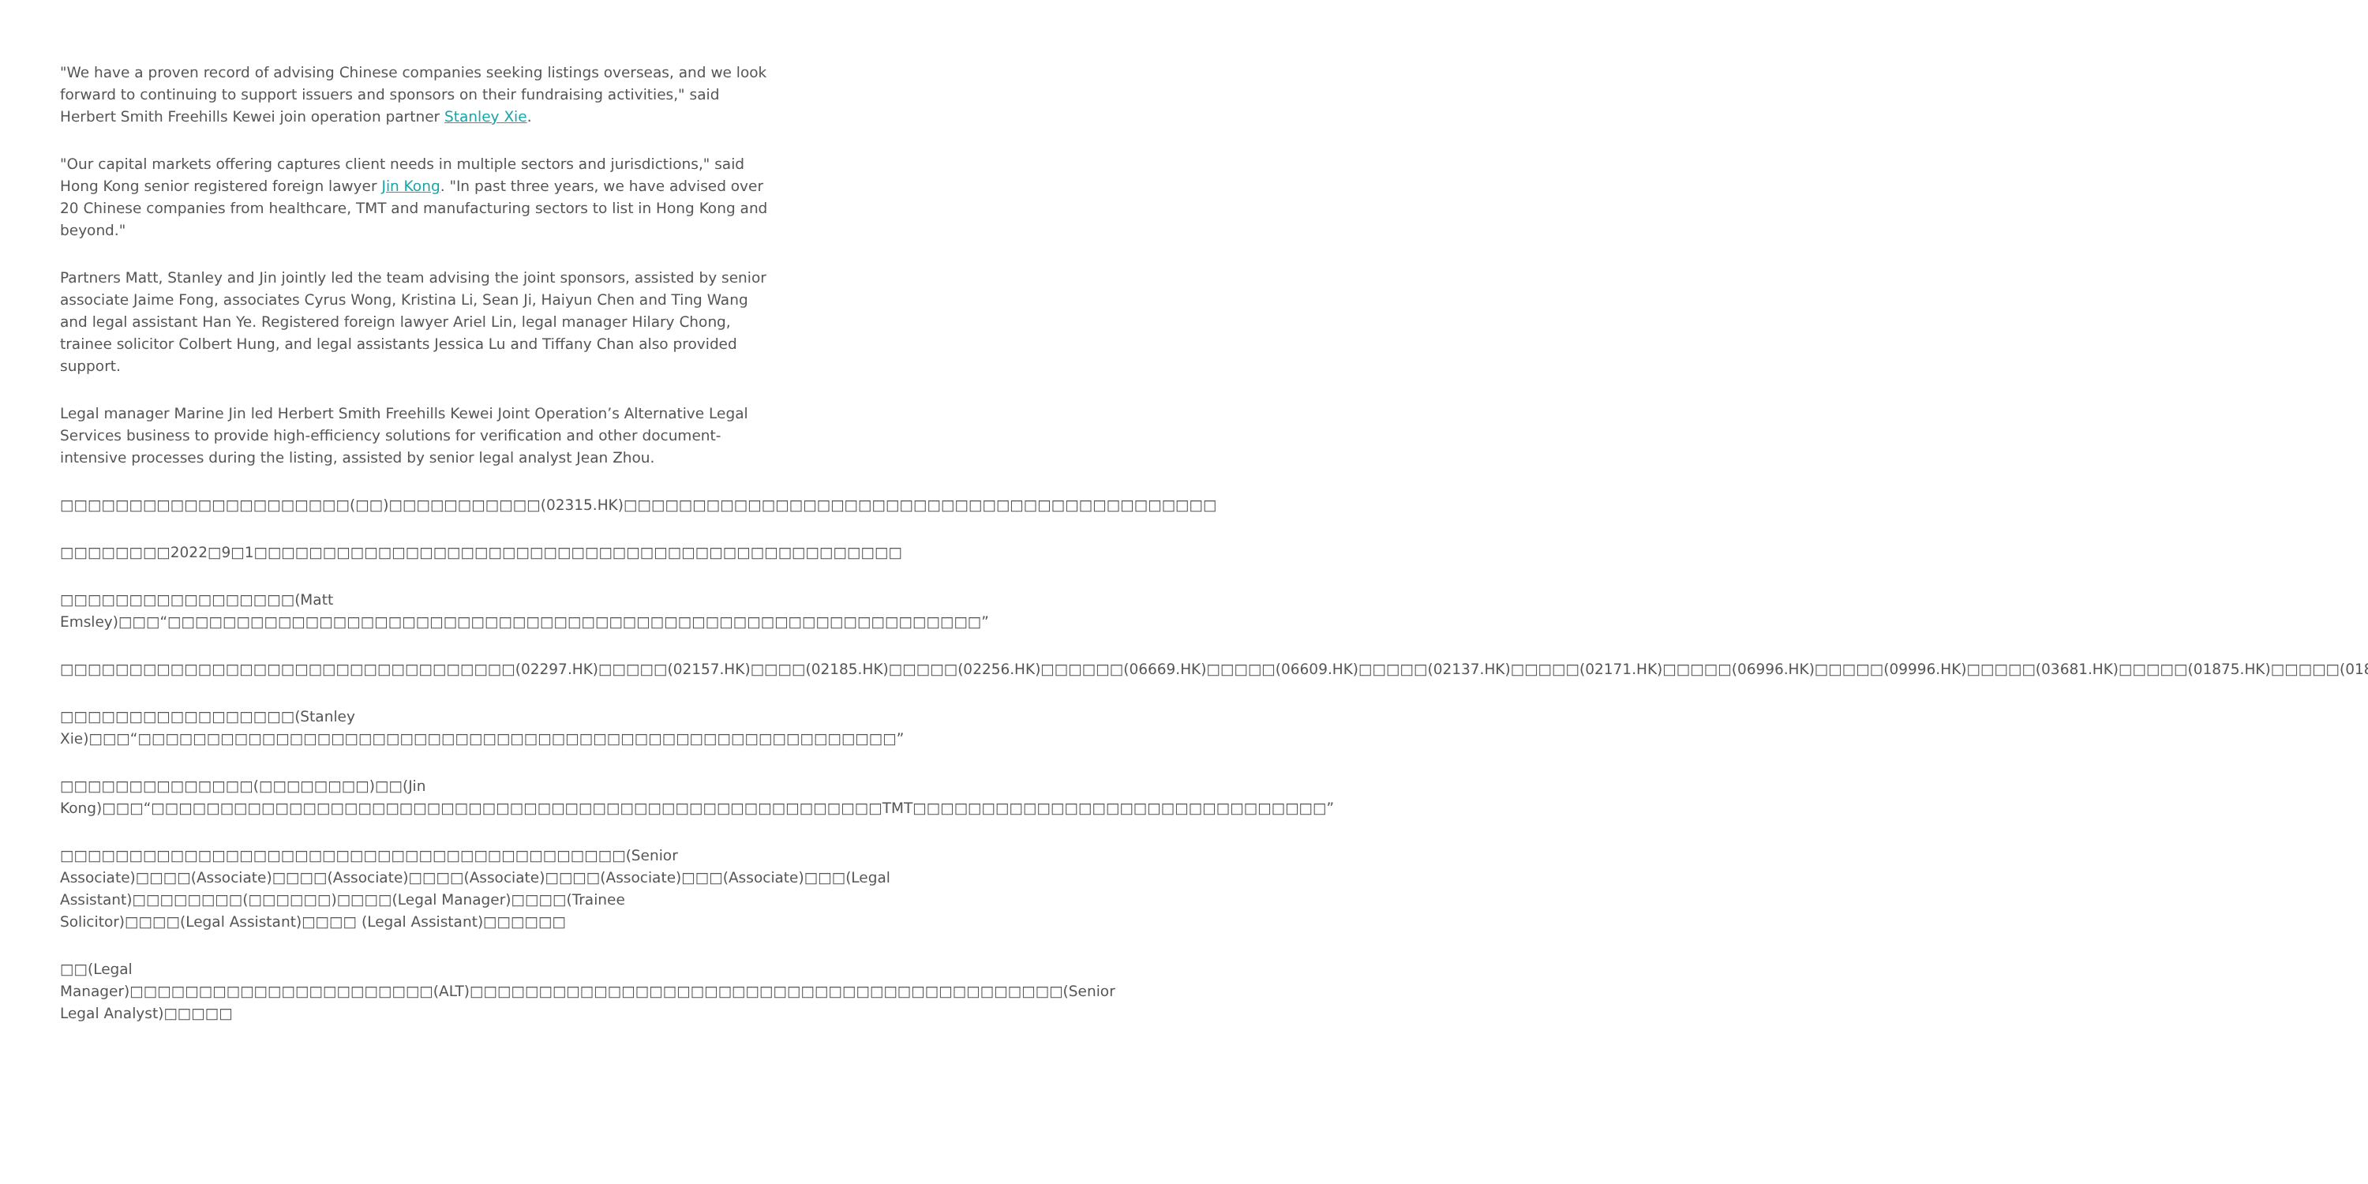"We have a proven record of advising Chinese companies seeking listings overseas, and we look forward to continuing to support issuers and sponsors on their fundraising activities," said Herbert Smith Freehills Kewei join operation partner Stanley Xie.
"Our capital markets offering captures client needs in multiple sectors and jurisdictions," said Hong Kong senior registered foreign lawyer Jin Kong. "In past three years, we have advised over 20 Chinese companies from healthcare, TMT and manufacturing sectors to list in Hong Kong and beyond."
Partners Matt, Stanley and Jin jointly led the team advising the joint sponsors, assisted by senior associate Jaime Fong, associates Cyrus Wong, Kristina Li, Sean Ji, Haiyun Chen and Ting Wang and legal assistant Han Ye. Registered foreign lawyer Ariel Lin, legal manager Hilary Chong, trainee solicitor Colbert Hung, and legal assistants Jessica Lu and Tiffany Chan also provided support.
Legal manager Marine Jin led Herbert Smith Freehills Kewei Joint Operation’s Alternative Legal Services business to provide high-efficiency solutions for verification and other document-intensive processes during the listing, assisted by senior legal analyst Jean Zhou.
□□□□□□□□□□□□□□□□□□□□□(□□)□□□□□□□□□□□(02315.HK)□□□□□□□□□□□□□□□□□□□□□□□□□□□□□□□□□□□□□□□□□□□
□□□□□□□□2022□9□1□□□□□□□□□□□□□□□□□□□□□□□□□□□□□□□□□□□□□□□□□□□□□□□
□□□□□□□□□□□□□□□□□(Matt Emsley)□□□“□□□□□□□□□□□□□□□□□□□□□□□□□□□□□□□□□□□□□□□□□□□□□□□□□□□□□□□□□□□”
□□□□□□□□□□□□□□□□□□□□□□□□□□□□□□□□□(02297.HK)□□□□□(02157.HK)□□□□(02185.HK)□□□□□(02256.HK)□□□□□□(06669.HK)□□□□□(06609.HK)□□□□□(02137.HK)□□□□□(02171.HK)□□□□□(06996.HK)□□□□□(09996.HK)□□□□□(03681.HK)□□□□□(01875.HK)□□□□□(01877.HK)□
□□□□□□□□□□□□□□□□□(Stanley Xie)□□□“□□□□□□□□□□□□□□□□□□□□□□□□□□□□□□□□□□□□□□□□□□□□□□□□□□□□□□□”
□□□□□□□□□□□□□□(□□□□□□□□)□□(Jin Kong)□□□“□□□□□□□□□□□□□□□□□□□□□□□□□□□□□□□□□□□□□□□□□□□□□□□□□□□□□TMT□□□□□□□□□□□□□□□□□□□□□□□□□□□□□□”
□□□□□□□□□□□□□□□□□□□□□□□□□□□□□□□□□□□□□□□□□(Senior Associate)□□□□(Associate)□□□□(Associate)□□□□(Associate)□□□□(Associate)□□□(Associate)□□□(Legal Assistant)□□□□□□□□(□□□□□□)□□□□(Legal Manager)□□□□(Trainee Solicitor)□□□□(Legal Assistant)□□□□ (Legal Assistant)□□□□□□
□□(Legal Manager)□□□□□□□□□□□□□□□□□□□□□□(ALT)□□□□□□□□□□□□□□□□□□□□□□□□□□□□□□□□□□□□□□□□□□□(Senior Legal Analyst)□□□□□